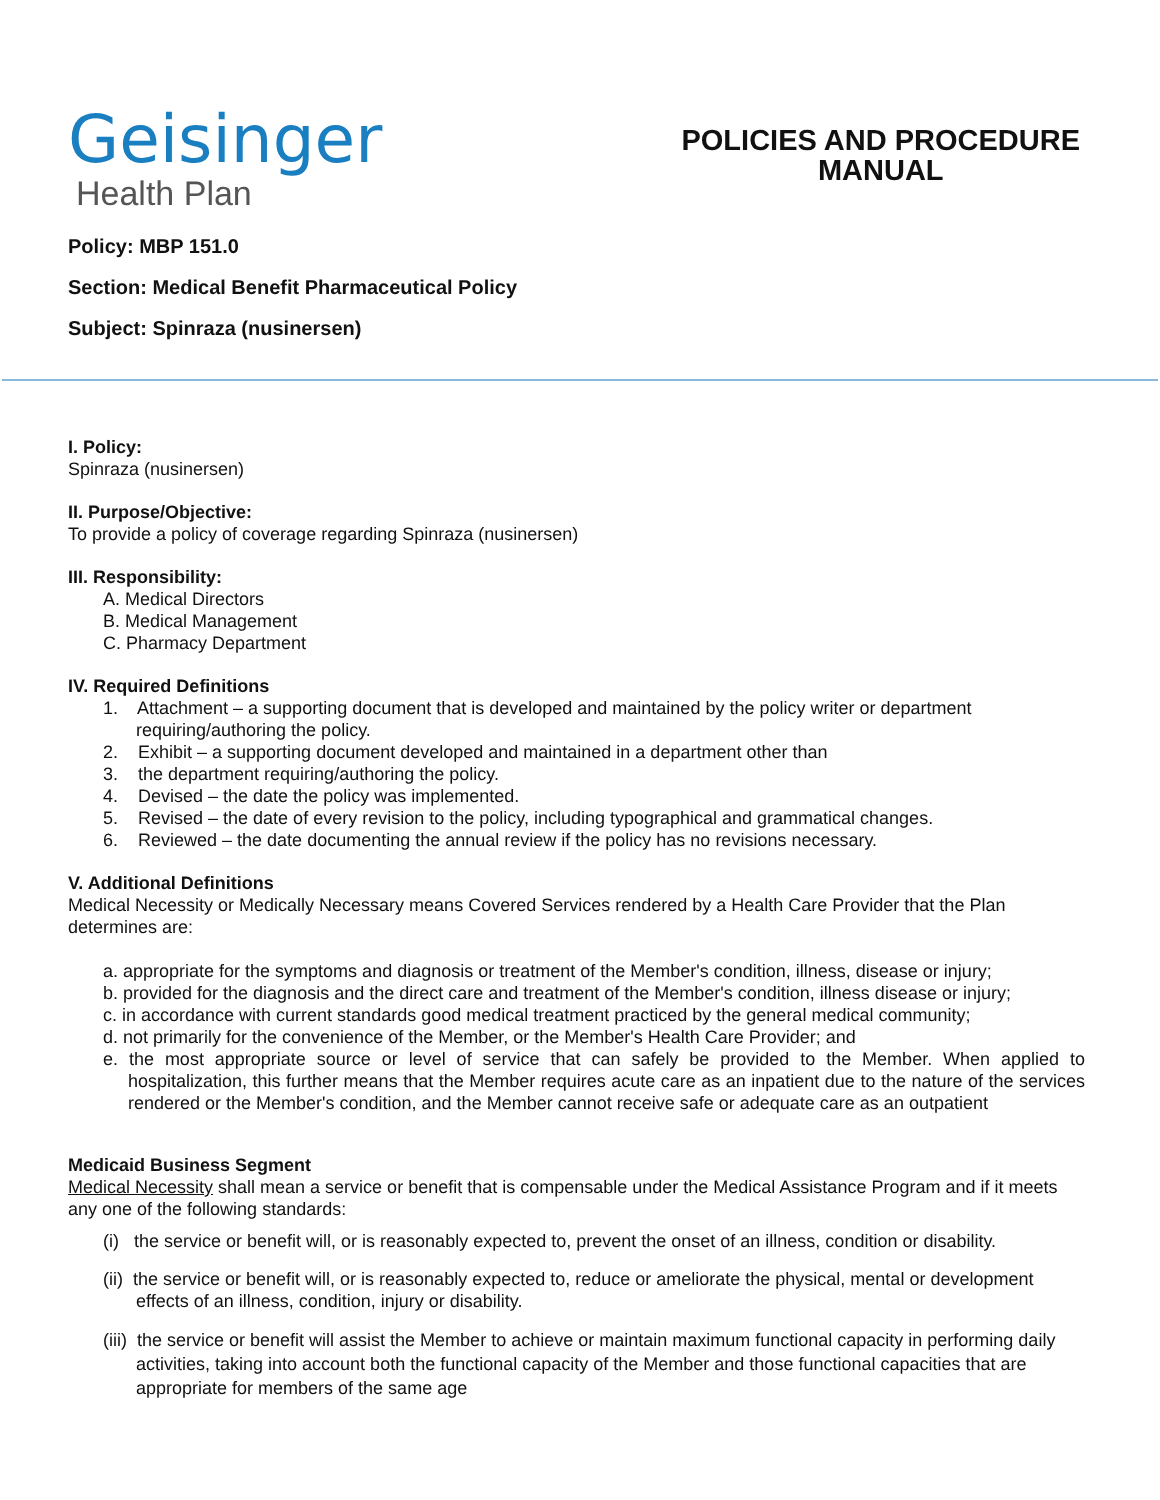Geisinger
Health Plan
POLICIES AND PROCEDURE
MANUAL
Policy: MBP 151.0
Section: Medical Benefit Pharmaceutical Policy
Subject: Spinraza (nusinersen)
I. Policy:
Spinraza (nusinersen)
II. Purpose/Objective:
To provide a policy of coverage regarding Spinraza (nusinersen)
III. Responsibility:
A. Medical Directors
B. Medical Management
C. Pharmacy Department
IV. Required Definitions
1. Attachment – a supporting document that is developed and maintained by the policy writer or department requiring/authoring the policy.
2. Exhibit – a supporting document developed and maintained in a department other than
3. the department requiring/authoring the policy.
4. Devised – the date the policy was implemented.
5. Revised – the date of every revision to the policy, including typographical and grammatical changes.
6. Reviewed – the date documenting the annual review if the policy has no revisions necessary.
V. Additional Definitions
Medical Necessity or Medically Necessary means Covered Services rendered by a Health Care Provider that the Plan determines are:
a. appropriate for the symptoms and diagnosis or treatment of the Member's condition, illness, disease or injury;
b. provided for the diagnosis and the direct care and treatment of the Member's condition, illness disease or injury;
c. in accordance with current standards good medical treatment practiced by the general medical community;
d. not primarily for the convenience of the Member, or the Member's Health Care Provider; and
e. the most appropriate source or level of service that can safely be provided to the Member. When applied to hospitalization, this further means that the Member requires acute care as an inpatient due to the nature of the services rendered or the Member's condition, and the Member cannot receive safe or adequate care as an outpatient
Medicaid Business Segment
Medical Necessity shall mean a service or benefit that is compensable under the Medical Assistance Program and if it meets any one of the following standards:
(i) the service or benefit will, or is reasonably expected to, prevent the onset of an illness, condition or disability.
(ii) the service or benefit will, or is reasonably expected to, reduce or ameliorate the physical, mental or development effects of an illness, condition, injury or disability.
(iii) the service or benefit will assist the Member to achieve or maintain maximum functional capacity in performing daily activities, taking into account both the functional capacity of the Member and those functional capacities that are appropriate for members of the same age